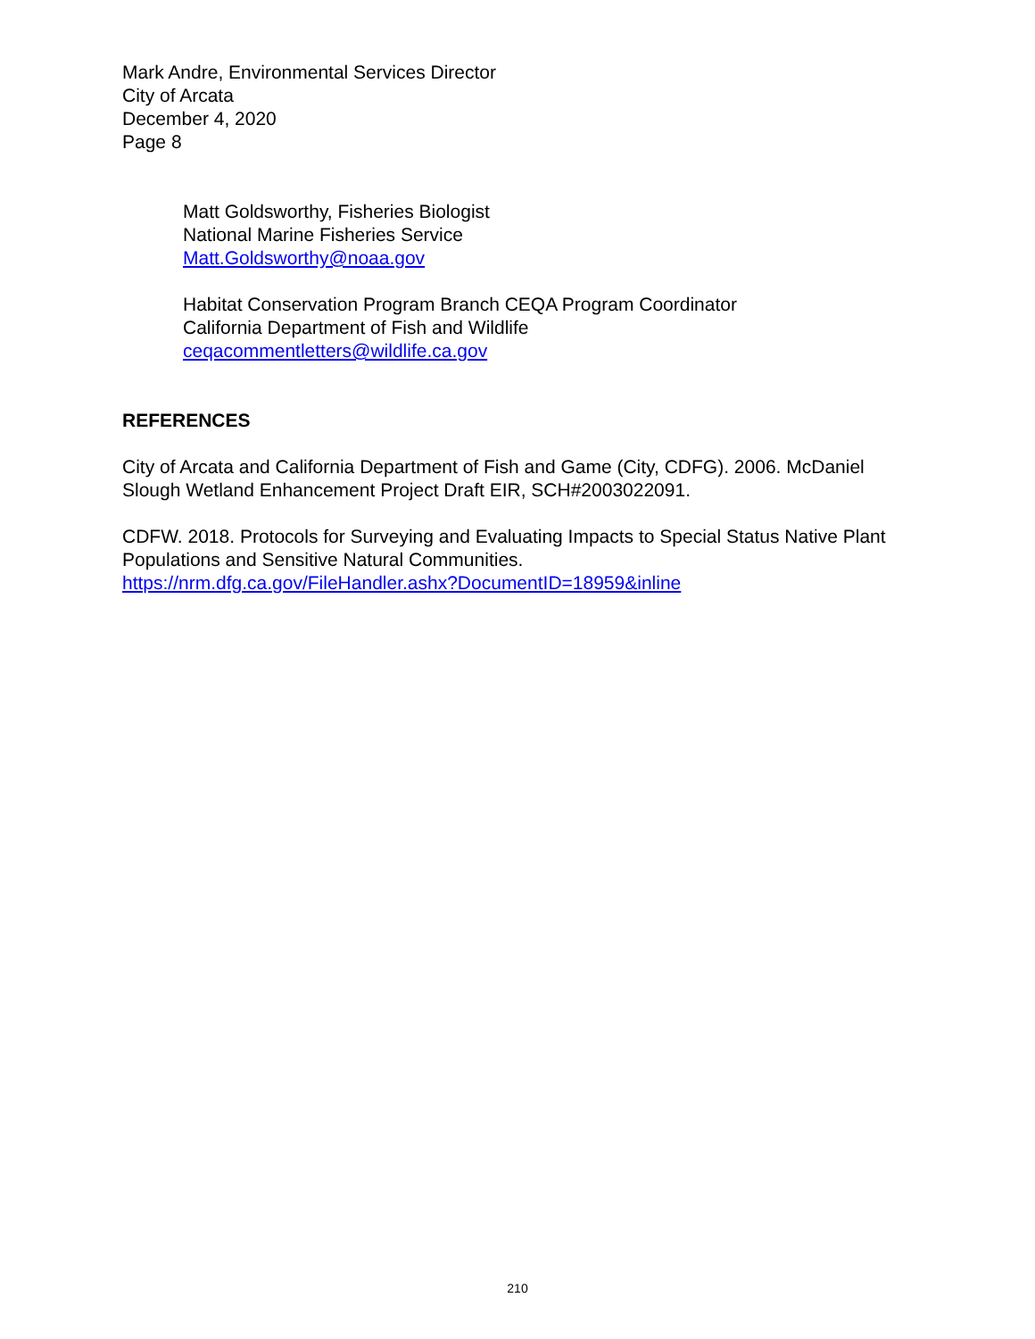Mark Andre, Environmental Services Director
City of Arcata
December 4, 2020
Page 8
Matt Goldsworthy, Fisheries Biologist
National Marine Fisheries Service
Matt.Goldsworthy@noaa.gov
Habitat Conservation Program Branch CEQA Program Coordinator
California Department of Fish and Wildlife
ceqacommentletters@wildlife.ca.gov
REFERENCES
City of Arcata and California Department of Fish and Game (City, CDFG). 2006. McDaniel Slough Wetland Enhancement Project Draft EIR, SCH#2003022091.
CDFW. 2018. Protocols for Surveying and Evaluating Impacts to Special Status Native Plant Populations and Sensitive Natural Communities.
https://nrm.dfg.ca.gov/FileHandler.ashx?DocumentID=18959&inline
210